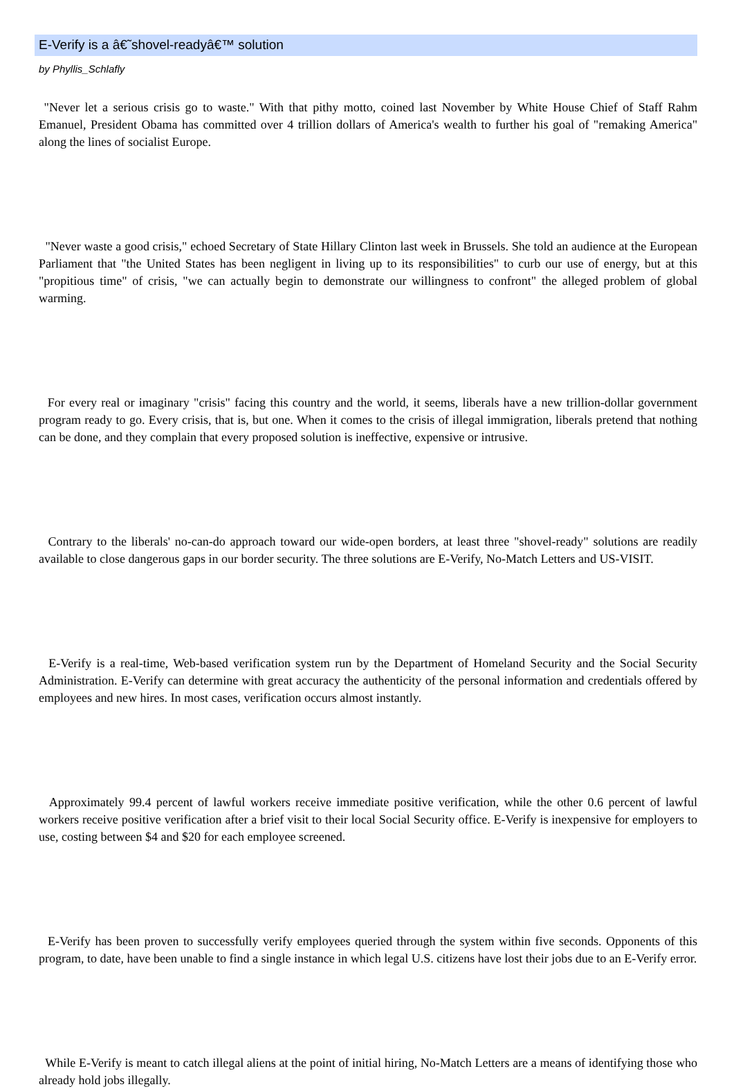E-Verify is a â€˜shovel-readyâ€™ solution
by Phyllis_Schlafly
"Never let a serious crisis go to waste." With that pithy motto, coined last November by White House Chief of Staff Rahm Emanuel, President Obama has committed over 4 trillion dollars of America's wealth to further his goal of "remaking America" along the lines of socialist Europe.
"Never waste a good crisis," echoed Secretary of State Hillary Clinton last week in Brussels. She told an audience at the European Parliament that "the United States has been negligent in living up to its responsibilities" to curb our use of energy, but at this "propitious time" of crisis, "we can actually begin to demonstrate our willingness to confront" the alleged problem of global warming.
For every real or imaginary "crisis" facing this country and the world, it seems, liberals have a new trillion-dollar government program ready to go. Every crisis, that is, but one. When it comes to the crisis of illegal immigration, liberals pretend that nothing can be done, and they complain that every proposed solution is ineffective, expensive or intrusive.
Contrary to the liberals' no-can-do approach toward our wide-open borders, at least three "shovel-ready" solutions are readily available to close dangerous gaps in our border security. The three solutions are E-Verify, No-Match Letters and US-VISIT.
E-Verify is a real-time, Web-based verification system run by the Department of Homeland Security and the Social Security Administration. E-Verify can determine with great accuracy the authenticity of the personal information and credentials offered by employees and new hires. In most cases, verification occurs almost instantly.
Approximately 99.4 percent of lawful workers receive immediate positive verification, while the other 0.6 percent of lawful workers receive positive verification after a brief visit to their local Social Security office. E-Verify is inexpensive for employers to use, costing between $4 and $20 for each employee screened.
E-Verify has been proven to successfully verify employees queried through the system within five seconds. Opponents of this program, to date, have been unable to find a single instance in which legal U.S. citizens have lost their jobs due to an E-Verify error.
While E-Verify is meant to catch illegal aliens at the point of initial hiring, No-Match Letters are a means of identifying those who already hold jobs illegally.